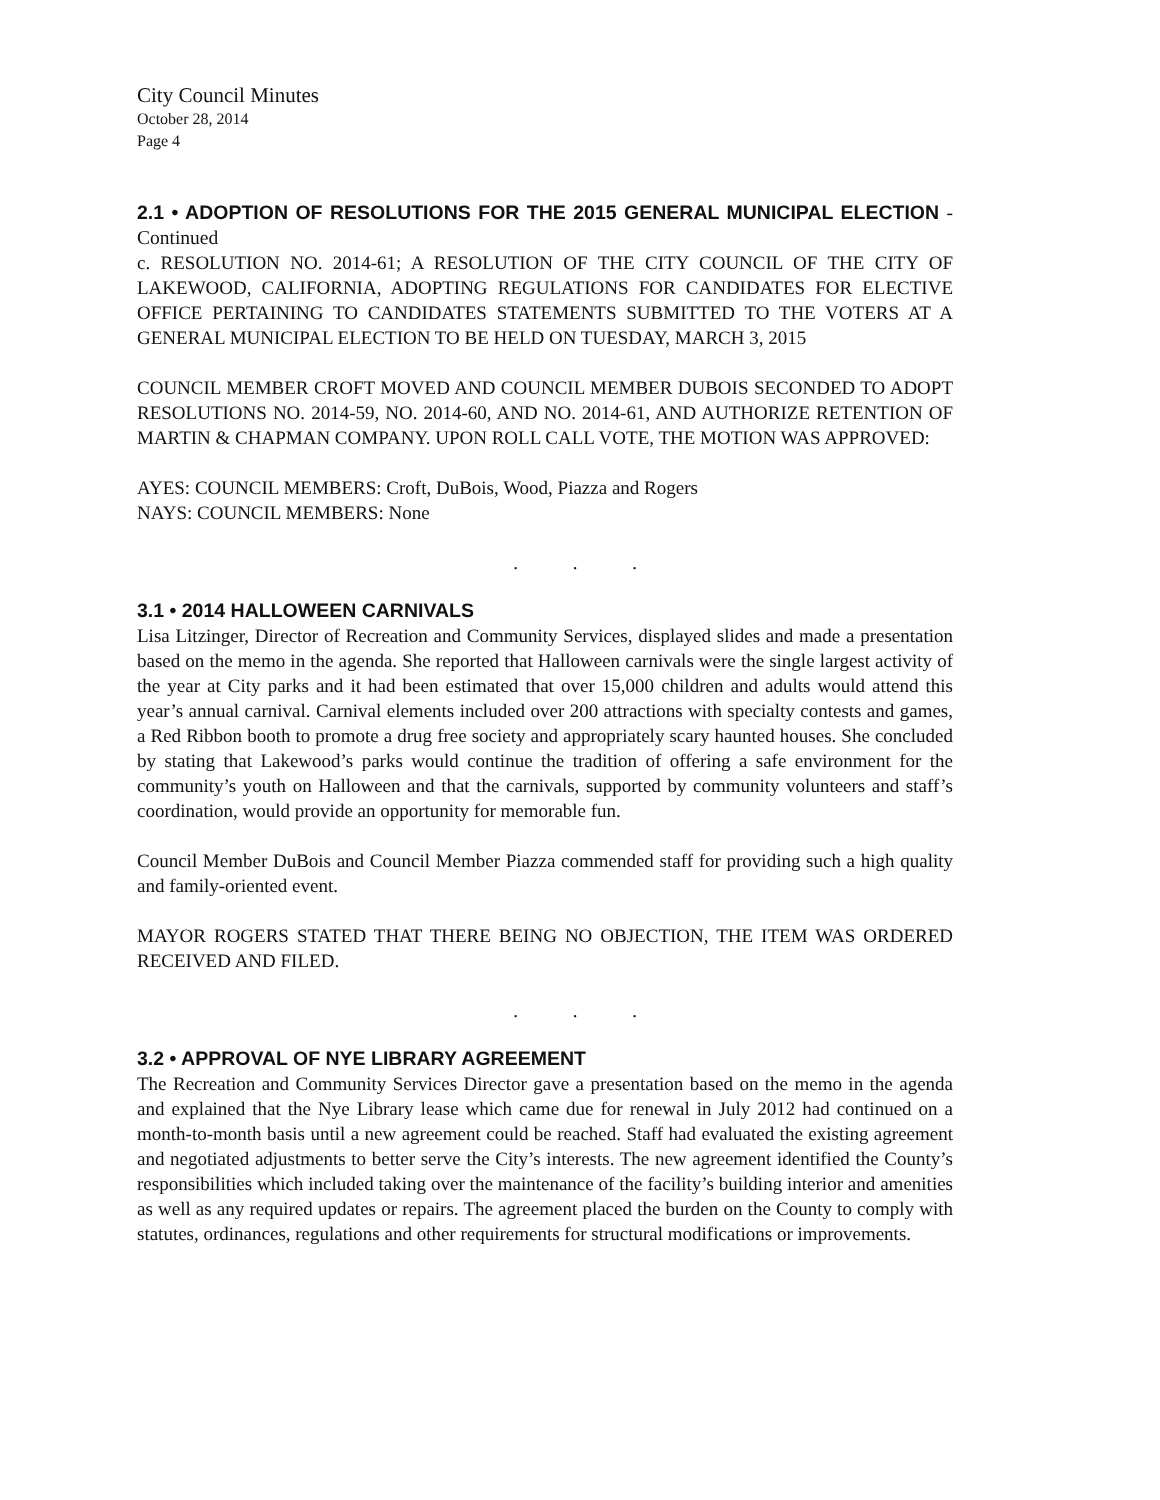City Council Minutes
October 28, 2014
Page 4
2.1 • ADOPTION OF RESOLUTIONS FOR THE 2015 GENERAL MUNICIPAL ELECTION - Continued
c. RESOLUTION NO. 2014-61; A RESOLUTION OF THE CITY COUNCIL OF THE CITY OF LAKEWOOD, CALIFORNIA, ADOPTING REGULATIONS FOR CANDIDATES FOR ELECTIVE OFFICE PERTAINING TO CANDIDATES STATEMENTS SUBMITTED TO THE VOTERS AT A GENERAL MUNICIPAL ELECTION TO BE HELD ON TUESDAY, MARCH 3, 2015
COUNCIL MEMBER CROFT MOVED AND COUNCIL MEMBER DUBOIS SECONDED TO ADOPT RESOLUTIONS NO. 2014-59, NO. 2014-60, AND NO. 2014-61, AND AUTHORIZE RETENTION OF MARTIN & CHAPMAN COMPANY. UPON ROLL CALL VOTE, THE MOTION WAS APPROVED:
AYES: COUNCIL MEMBERS: Croft, DuBois, Wood, Piazza and Rogers
NAYS: COUNCIL MEMBERS: None
. . .
3.1 • 2014 HALLOWEEN CARNIVALS
Lisa Litzinger, Director of Recreation and Community Services, displayed slides and made a presentation based on the memo in the agenda. She reported that Halloween carnivals were the single largest activity of the year at City parks and it had been estimated that over 15,000 children and adults would attend this year’s annual carnival. Carnival elements included over 200 attractions with specialty contests and games, a Red Ribbon booth to promote a drug free society and appropriately scary haunted houses. She concluded by stating that Lakewood’s parks would continue the tradition of offering a safe environment for the community’s youth on Halloween and that the carnivals, supported by community volunteers and staff’s coordination, would provide an opportunity for memorable fun.
Council Member DuBois and Council Member Piazza commended staff for providing such a high quality and family-oriented event.
MAYOR ROGERS STATED THAT THERE BEING NO OBJECTION, THE ITEM WAS ORDERED RECEIVED AND FILED.
. . .
3.2 • APPROVAL OF NYE LIBRARY AGREEMENT
The Recreation and Community Services Director gave a presentation based on the memo in the agenda and explained that the Nye Library lease which came due for renewal in July 2012 had continued on a month-to-month basis until a new agreement could be reached. Staff had evaluated the existing agreement and negotiated adjustments to better serve the City’s interests. The new agreement identified the County’s responsibilities which included taking over the maintenance of the facility’s building interior and amenities as well as any required updates or repairs. The agreement placed the burden on the County to comply with statutes, ordinances, regulations and other requirements for structural modifications or improvements.